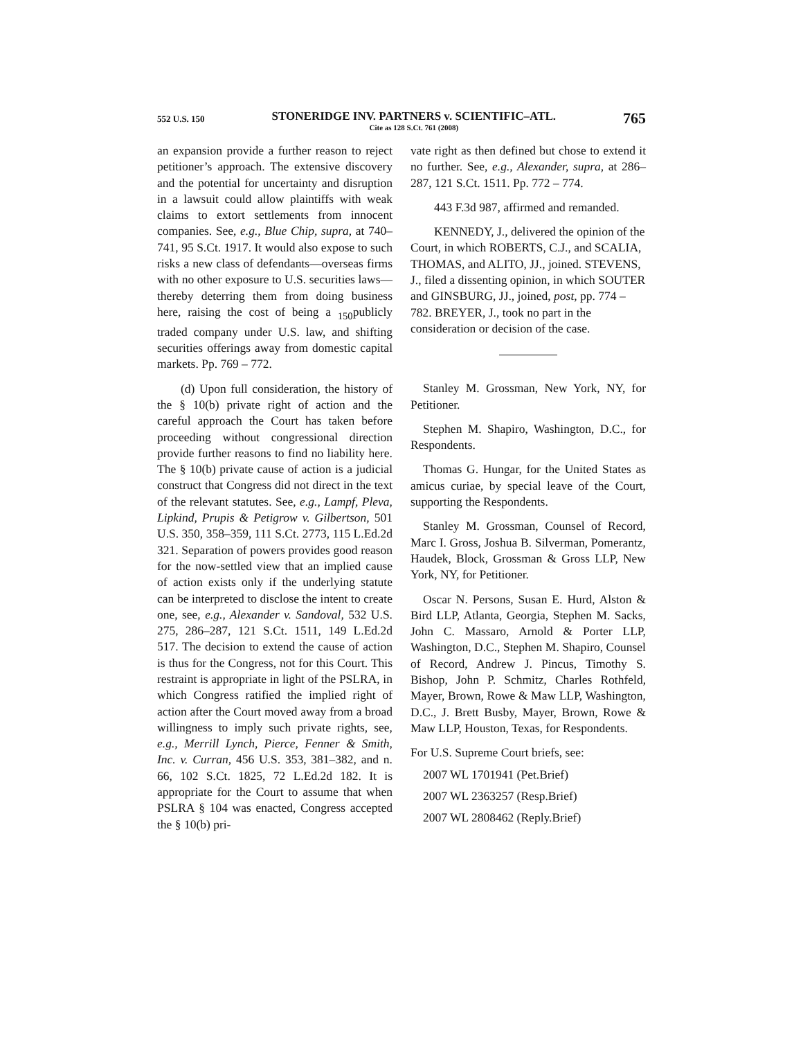552 U.S. 150 STONERIDGE INV. PARTNERS v. SCIENTIFIC–ATL.
Cite as 128 S.Ct. 761 (2008) 765
an expansion provide a further reason to reject petitioner’s approach. The extensive discovery and the potential for uncertainty and disruption in a lawsuit could allow plaintiffs with weak claims to extort settlements from innocent companies. See, e.g., Blue Chip, supra, at 740–741, 95 S.Ct. 1917. It would also expose to such risks a new class of defendants—overseas firms with no other exposure to U.S. securities laws—thereby deterring them from doing business here, raising the cost of being a <sub>150</sub>publicly traded company under U.S. law, and shifting securities offerings away from domestic capital markets. Pp. 769 – 772.
(d) Upon full consideration, the history of the § 10(b) private right of action and the careful approach the Court has taken before proceeding without congressional direction provide further reasons to find no liability here. The § 10(b) private cause of action is a judicial construct that Congress did not direct in the text of the relevant statutes. See, e.g., Lampf, Pleva, Lipkind, Prupis & Petigrow v. Gilbertson, 501 U.S. 350, 358–359, 111 S.Ct. 2773, 115 L.Ed.2d 321. Separation of powers provides good reason for the now-settled view that an implied cause of action exists only if the underlying statute can be interpreted to disclose the intent to create one, see, e.g., Alexander v. Sandoval, 532 U.S. 275, 286–287, 121 S.Ct. 1511, 149 L.Ed.2d 517. The decision to extend the cause of action is thus for the Congress, not for this Court. This restraint is appropriate in light of the PSLRA, in which Congress ratified the implied right of action after the Court moved away from a broad willingness to imply such private rights, see, e.g., Merrill Lynch, Pierce, Fenner & Smith, Inc. v. Curran, 456 U.S. 353, 381–382, and n. 66, 102 S.Ct. 1825, 72 L.Ed.2d 182. It is appropriate for the Court to assume that when PSLRA § 104 was enacted, Congress accepted the § 10(b) pri-
vate right as then defined but chose to extend it no further. See, e.g., Alexander, supra, at 286–287, 121 S.Ct. 1511. Pp. 772 – 774.
443 F.3d 987, affirmed and remanded.
KENNEDY, J., delivered the opinion of the Court, in which ROBERTS, C.J., and SCALIA, THOMAS, and ALITO, JJ., joined. STEVENS, J., filed a dissenting opinion, in which SOUTER and GINSBURG, JJ., joined, post, pp. 774 – 782. BREYER, J., took no part in the consideration or decision of the case.
Stanley M. Grossman, New York, NY, for Petitioner.
Stephen M. Shapiro, Washington, D.C., for Respondents.
Thomas G. Hungar, for the United States as amicus curiae, by special leave of the Court, supporting the Respondents.
Stanley M. Grossman, Counsel of Record, Marc I. Gross, Joshua B. Silverman, Pomerantz, Haudek, Block, Grossman & Gross LLP, New York, NY, for Petitioner.
Oscar N. Persons, Susan E. Hurd, Alston & Bird LLP, Atlanta, Georgia, Stephen M. Sacks, John C. Massaro, Arnold & Porter LLP, Washington, D.C., Stephen M. Shapiro, Counsel of Record, Andrew J. Pincus, Timothy S. Bishop, John P. Schmitz, Charles Rothfeld, Mayer, Brown, Rowe & Maw LLP, Washington, D.C., J. Brett Busby, Mayer, Brown, Rowe & Maw LLP, Houston, Texas, for Respondents.
For U.S. Supreme Court briefs, see:
2007 WL 1701941 (Pet.Brief)
2007 WL 2363257 (Resp.Brief)
2007 WL 2808462 (Reply.Brief)